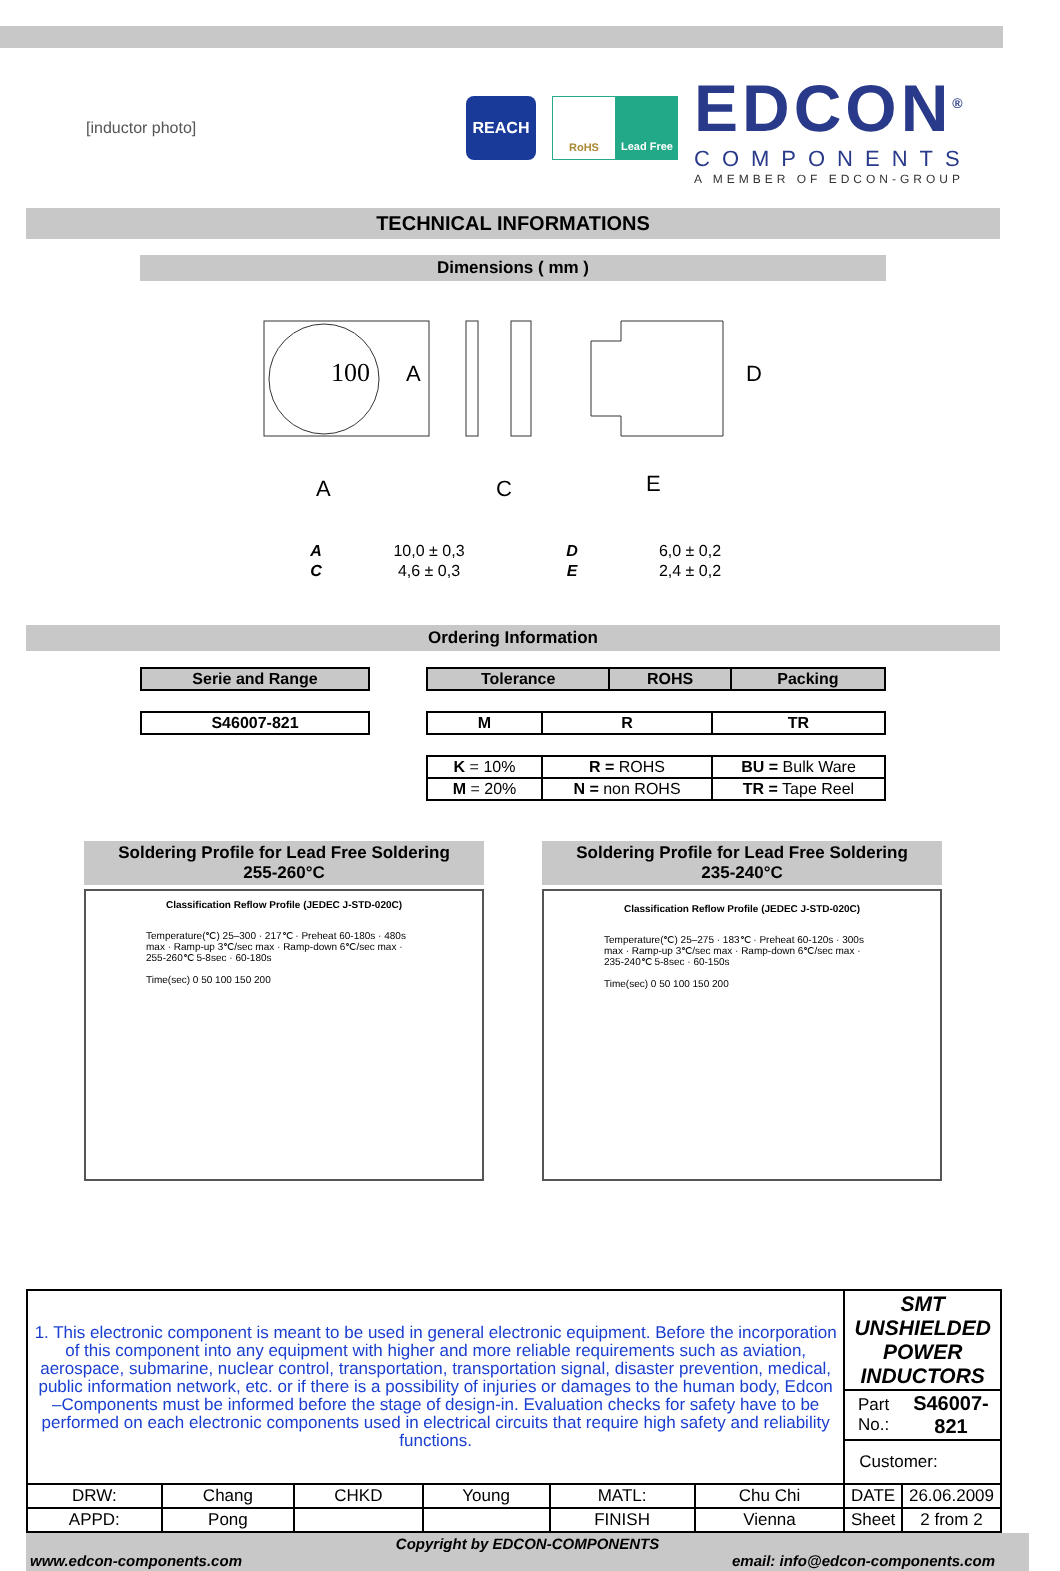[inductor photo]
REACH
RoHS Lead Free
EDCON<sup>®</sup>
COMPONENTS
A MEMBER OF EDCON-GROUP
TECHNICAL INFORMATIONS
Dimensions ( mm )
100
A
C
E
D
A
| A | 10,0 ± 0,3 | D | 6,0 ± 0,2 |
| C | 4,6 ± 0,3 | E | 2,4 ± 0,2 |
Ordering Information
| Serie and Range |
| --- |
| S46007-821 |
| --- |
| Tolerance | ROHS | Packing |
| --- | --- | --- |
| M | R | TR |
| --- | --- | --- |
| K = 10% | R = ROHS | BU = Bulk Ware |
| M = 20% | N = non ROHS | TR = Tape Reel |
Soldering Profile for Lead Free Soldering
255-260°C
Classification Reflow Profile (JEDEC J-STD-020C)
Temperature(℃) 25–300 · 217℃ · Preheat 60-180s · 480s max · Ramp-up 3℃/sec max · Ramp-down 6℃/sec max · 255-260℃ 5-8sec · 60-180s
Time(sec) 0 50 100 150 200
Soldering Profile for Lead Free Soldering
235-240°C
Classification Reflow Profile (JEDEC J-STD-020C)
Temperature(℃) 25–275 · 183℃ · Preheat 60-120s · 300s max · Ramp-up 3℃/sec max · Ramp-down 6℃/sec max · 235-240℃ 5-8sec · 60-150s
Time(sec) 0 50 100 150 200
| 1. This electronic component is meant to be used in general electronic equipment. Before the incorporation of this component into any equipment with higher and more reliable requirements such as aviation, aerospace, submarine, nuclear control, transportation, transportation signal, disaster prevention, medical, public information network, etc. or if there is a possibility of injuries or damages to the human body, Edcon –Components must be informed before the stage of design-in. Evaluation checks for safety have to be performed on each electronic components used in electrical circuits that require high safety and reliability functions. | | | | | | SMT UNSHIELDED POWER INDUCTORS | |
| | | | | | | Part No.: | S46007-821 |
| | | | | | | Customer: | |
| DRW: | Chang | CHKD | Young | MATL: | Chu Chi | DATE | 26.06.2009 |
| APPD: | Pong | | | FINISH | Vienna | Sheet | 2 from 2 |
Copyright by EDCON-COMPONENTS
www.edcon-components.com email: info@edcon-components.com